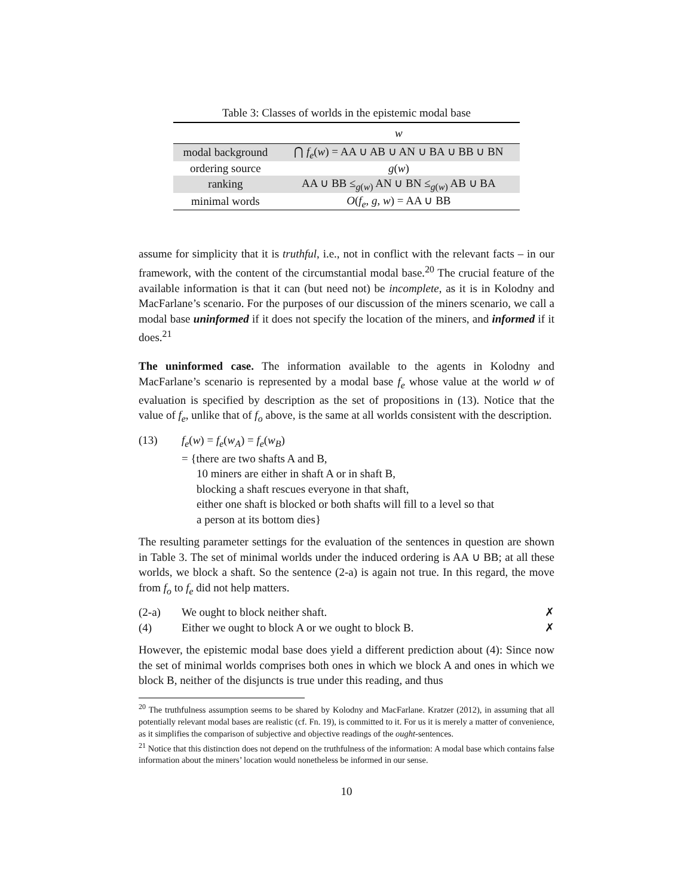Table 3: Classes of worlds in the epistemic modal base
| | w |
| --- | --- |
| modal background | ⋂ f<sub>e</sub> ( w ) = AA ∪ AB ∪ AN ∪ BA ∪ BB ∪ BN |
| ordering source | g ( w ) |
| ranking | AA ∪ BB ≤<sub>g(w)</sub> AN ∪ BN ≤<sub>g(w)</sub> AB ∪ BA |
| minimal words | O ( f<sub>e</sub> , g , w ) = AA ∪ BB |
assume for simplicity that it is truthful, i.e., not in conflict with the relevant facts – in our framework, with the content of the circumstantial modal base.<sup>20</sup> The crucial feature of the available information is that it can (but need not) be incomplete, as it is in Kolodny and MacFarlane’s scenario. For the purposes of our discussion of the miners scenario, we call a modal base uninformed if it does not specify the location of the miners, and informed if it does.<sup>21</sup>
The uninformed case. The information available to the agents in Kolodny and MacFarlane’s scenario is represented by a modal base f<sub>e</sub> whose value at the world w of evaluation is specified by description as the set of propositions in (13). Notice that the value of f<sub>e</sub>, unlike that of f<sub>o</sub> above, is the same at all worlds consistent with the description.
(13) f<sub>e</sub>(w) = f<sub>e</sub>(w<sub>A</sub>) = f<sub>e</sub>(w<sub>B</sub>)
= {there are two shafts A and B,
10 miners are either in shaft A or in shaft B,
blocking a shaft rescues everyone in that shaft,
either one shaft is blocked or both shafts will fill to a level so that
a person at its bottom dies}
The resulting parameter settings for the evaluation of the sentences in question are shown in Table 3. The set of minimal worlds under the induced ordering is AA ∪ BB; at all these worlds, we block a shaft. So the sentence (2-a) is again not true. In this regard, the move from f<sub>o</sub> to f<sub>e</sub> did not help matters.
(2-a) We ought to block neither shaft.
✗
(4) Either we ought to block A or we ought to block B.
✗
However, the epistemic modal base does yield a different prediction about (4): Since now the set of minimal worlds comprises both ones in which we block A and ones in which we block B, neither of the disjuncts is true under this reading, and thus
<sup>20</sup> The truthfulness assumption seems to be shared by Kolodny and MacFarlane. Kratzer (2012), in assuming that all potentially relevant modal bases are realistic (cf. Fn. 19), is committed to it. For us it is merely a matter of convenience, as it simplifies the comparison of subjective and objective readings of the ought-sentences.
<sup>21</sup> Notice that this distinction does not depend on the truthfulness of the information: A modal base which contains false information about the miners’ location would nonetheless be informed in our sense.
10